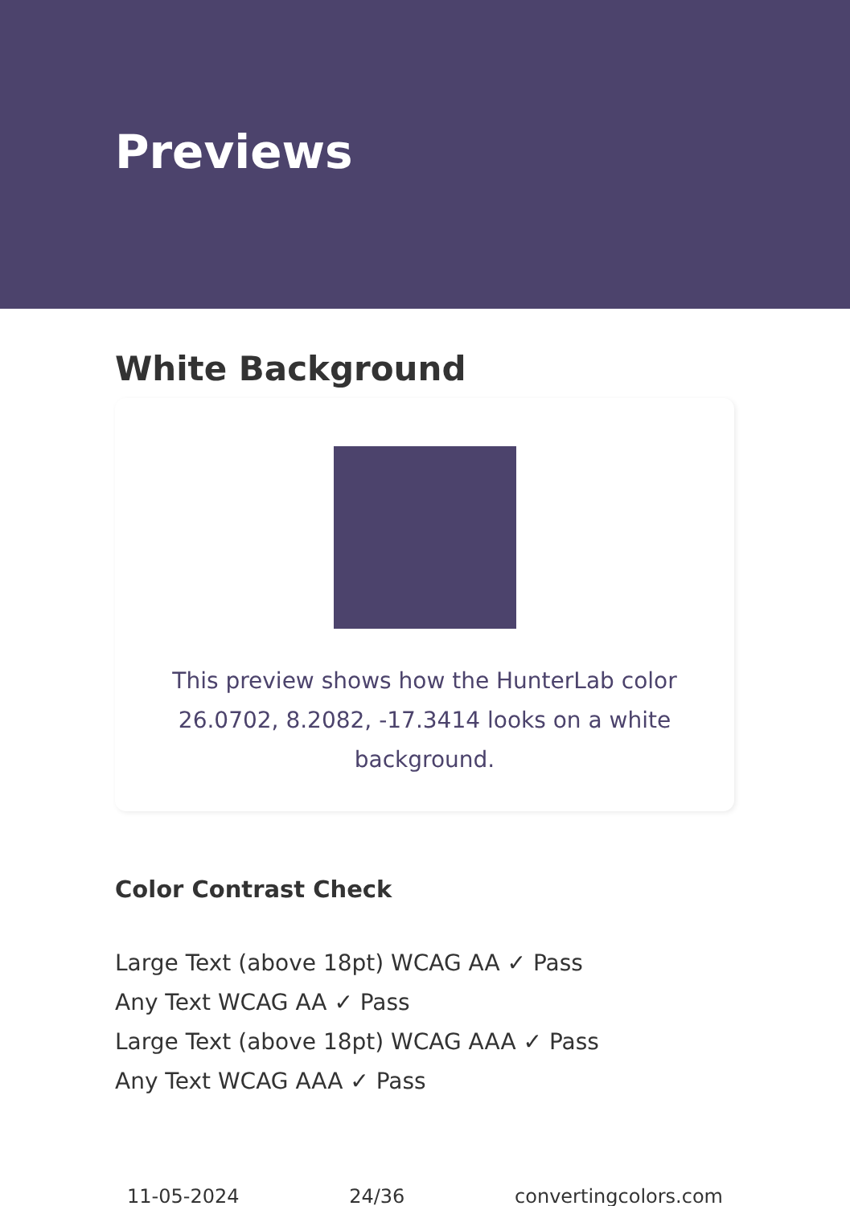Previews
White Background
This preview shows how the HunterLab color 26.0702, 8.2082, -17.3414 looks on a white background.
Color Contrast Check
Large Text (above 18pt) WCAG AA ✓ Pass
Any Text WCAG AA ✓ Pass
Large Text (above 18pt) WCAG AAA ✓ Pass
Any Text WCAG AAA ✓ Pass
11-05-2024 24/36 convertingcolors.com